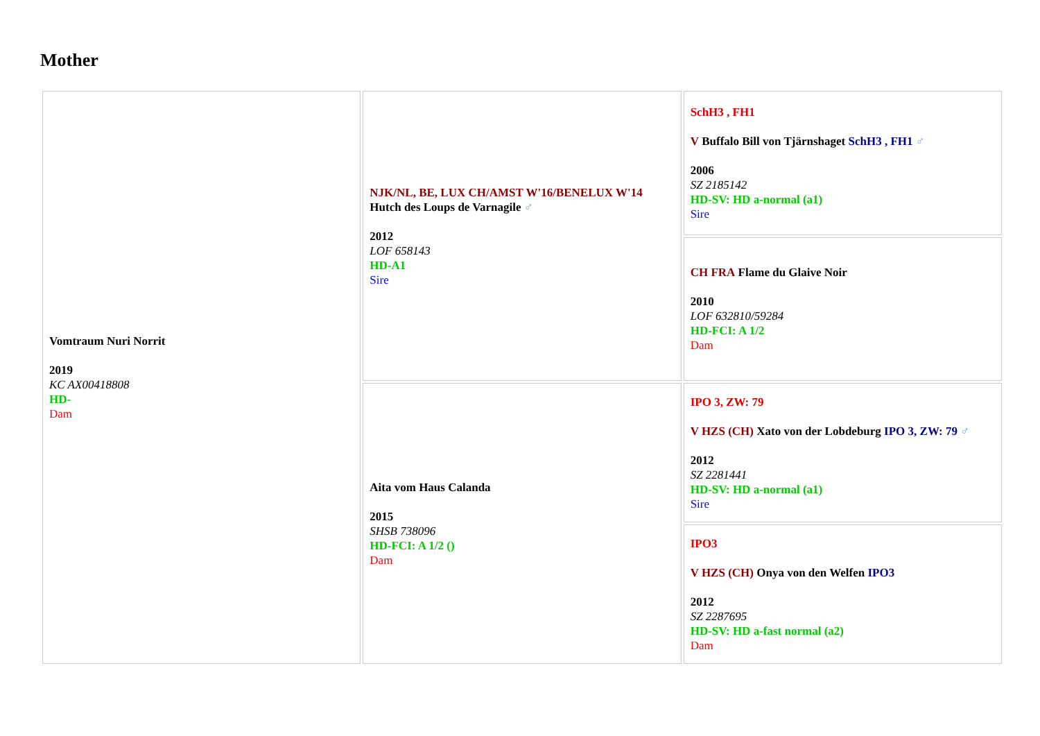Mother
| Vomtraum Nuri Norrit 2019 KC AX00418808 HD- Dam | NJK/NL, BE, LUX CH/AMST W'16/BENELUX W'14 Hutch des Loups de Varnagile ♂ 2012 LOF 658143 HD-A1 Sire | SchH3 , FH1 V Buffalo Bill von Tjärnshaget SchH3 , FH1 ♂ 2006 SZ 2185142 HD-SV: HD a-normal (a1) Sire |
| | | CH FRA Flame du Glaive Noir 2010 LOF 632810/59284 HD-FCI: A 1/2 Dam |
| | Aita vom Haus Calanda 2015 SHSB 738096 HD-FCI: A 1/2 () Dam | IPO 3, ZW: 79 V HZS (CH) Xato von der Lobdeburg IPO 3, ZW: 79 ♂ 2012 SZ 2281441 HD-SV: HD a-normal (a1) Sire |
| | | IPO3 V HZS (CH) Onya von den Welfen IPO3 2012 SZ 2287695 HD-SV: HD a-fast normal (a2) Dam |